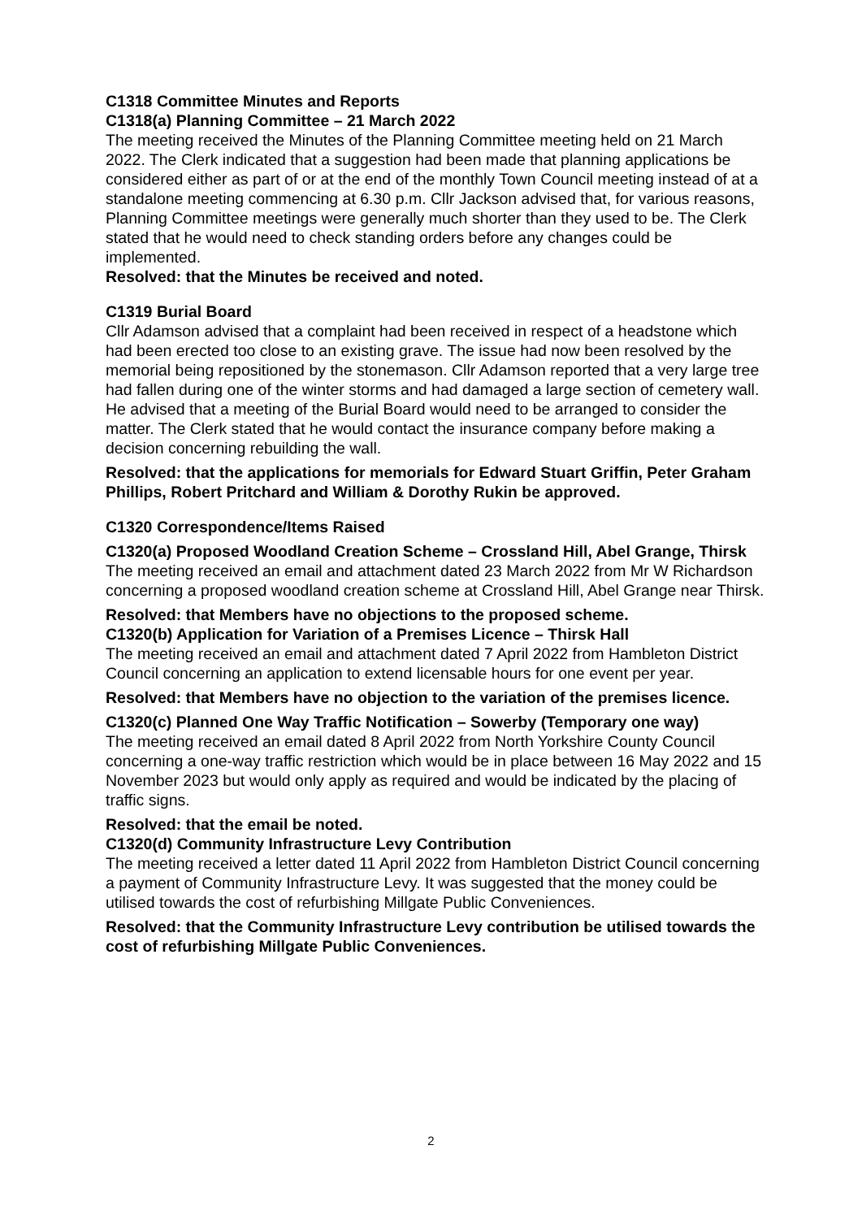C1318 Committee Minutes and Reports
C1318(a) Planning Committee – 21 March 2022
The meeting received the Minutes of the Planning Committee meeting held on 21 March 2022. The Clerk indicated that a suggestion had been made that planning applications be considered either as part of or at the end of the monthly Town Council meeting instead of at a standalone meeting commencing at 6.30 p.m. Cllr Jackson advised that, for various reasons, Planning Committee meetings were generally much shorter than they used to be. The Clerk stated that he would need to check standing orders before any changes could be implemented.
Resolved: that the Minutes be received and noted.
C1319 Burial Board
Cllr Adamson advised that a complaint had been received in respect of a headstone which had been erected too close to an existing grave. The issue had now been resolved by the memorial being repositioned by the stonemason. Cllr Adamson reported that a very large tree had fallen during one of the winter storms and had damaged a large section of cemetery wall. He advised that a meeting of the Burial Board would need to be arranged to consider the matter. The Clerk stated that he would contact the insurance company before making a decision concerning rebuilding the wall.
Resolved: that the applications for memorials for Edward Stuart Griffin, Peter Graham Phillips, Robert Pritchard and William & Dorothy Rukin be approved.
C1320 Correspondence/Items Raised
C1320(a) Proposed Woodland Creation Scheme – Crossland Hill, Abel Grange, Thirsk
The meeting received an email and attachment dated 23 March 2022 from Mr W Richardson concerning a proposed woodland creation scheme at Crossland Hill, Abel Grange near Thirsk.
Resolved: that Members have no objections to the proposed scheme.
C1320(b) Application for Variation of a Premises Licence – Thirsk Hall
The meeting received an email and attachment dated 7 April 2022 from Hambleton District Council concerning an application to extend licensable hours for one event per year.
Resolved: that Members have no objection to the variation of the premises licence.
C1320(c) Planned One Way Traffic Notification – Sowerby (Temporary one way)
The meeting received an email dated 8 April 2022 from North Yorkshire County Council concerning a one-way traffic restriction which would be in place between 16 May 2022 and 15 November 2023 but would only apply as required and would be indicated by the placing of traffic signs.
Resolved: that the email be noted.
C1320(d) Community Infrastructure Levy Contribution
The meeting received a letter dated 11 April 2022 from Hambleton District Council concerning a payment of Community Infrastructure Levy. It was suggested that the money could be utilised towards the cost of refurbishing Millgate Public Conveniences.
Resolved: that the Community Infrastructure Levy contribution be utilised towards the cost of refurbishing Millgate Public Conveniences.
2